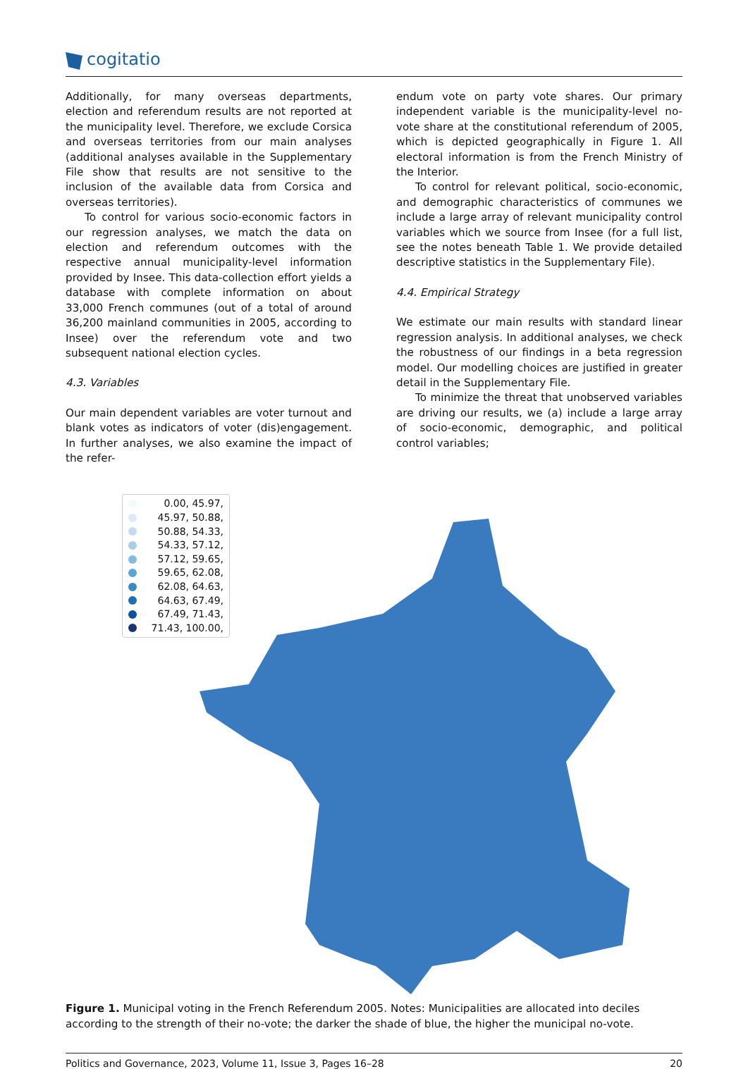cogitatio
Additionally, for many overseas departments, election and referendum results are not reported at the municipality level. Therefore, we exclude Corsica and overseas territories from our main analyses (additional analyses available in the Supplementary File show that results are not sensitive to the inclusion of the available data from Corsica and overseas territories).
To control for various socio-economic factors in our regression analyses, we match the data on election and referendum outcomes with the respective annual municipality-level information provided by Insee. This data-collection effort yields a database with complete information on about 33,000 French communes (out of a total of around 36,200 mainland communities in 2005, according to Insee) over the referendum vote and two subsequent national election cycles.
4.3. Variables
Our main dependent variables are voter turnout and blank votes as indicators of voter (dis)engagement. In further analyses, we also examine the impact of the refer-
endum vote on party vote shares. Our primary independent variable is the municipality-level no-vote share at the constitutional referendum of 2005, which is depicted geographically in Figure 1. All electoral information is from the French Ministry of the Interior.
To control for relevant political, socio-economic, and demographic characteristics of communes we include a large array of relevant municipality control variables which we source from Insee (for a full list, see the notes beneath Table 1. We provide detailed descriptive statistics in the Supplementary File).
4.4. Empirical Strategy
We estimate our main results with standard linear regression analysis. In additional analyses, we check the robustness of our findings in a beta regression model. Our modelling choices are justified in greater detail in the Supplementary File.
To minimize the threat that unobserved variables are driving our results, we (a) include a large array of socio-economic, demographic, and political control variables;
0.00, 45.97,
45.97, 50.88,
50.88, 54.33,
54.33, 57.12,
57.12, 59.65,
59.65, 62.08,
62.08, 64.63,
64.63, 67.49,
67.49, 71.43,
71.43, 100.00,
Figure 1. Municipal voting in the French Referendum 2005. Notes: Municipalities are allocated into deciles according to the strength of their no-vote; the darker the shade of blue, the higher the municipal no-vote.
Politics and Governance, 2023, Volume 11, Issue 3, Pages 16–28 20